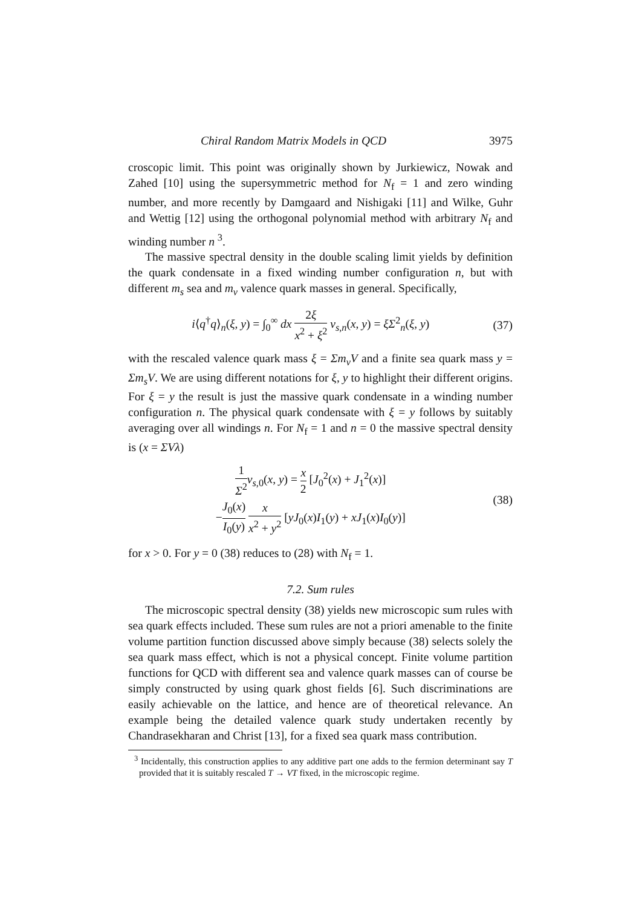Chiral Random Matrix Models in QCD 3975
croscopic limit. This point was originally shown by Jurkiewicz, Nowak and Zahed [10] using the supersymmetric method for N<sub>f</sub> = 1 and zero winding number, and more recently by Damgaard and Nishigaki [11] and Wilke, Guhr and Wettig [12] using the orthogonal polynomial method with arbitrary N<sub>f</sub> and winding number n <sup>3</sup>.
The massive spectral density in the double scaling limit yields by definition the quark condensate in a fixed winding number configuration n, but with different m<sub>s</sub> sea and m<sub>v</sub> valence quark masses in general. Specifically,
i⟨q<sup>†</sup>q⟩<sub>n</sub>(ξ, y) = ∫<sub>0</sub><sup>∞</sup> dx 2ξ x<sup>2</sup> + ξ<sup>2</sup> ν<sub>s,n</sub>(x, y) = ξΣ<sup>2</sup><sub>n</sub>(ξ, y)
(37)
with the rescaled valence quark mass ξ = Σm<sub>v</sub>V and a finite sea quark mass y = Σm<sub>s</sub>V. We are using different notations for ξ, y to highlight their different origins. For ξ = y the result is just the massive quark condensate in a winding number configuration n. The physical quark condensate with ξ = y follows by suitably averaging over all windings n. For N<sub>f</sub> = 1 and n = 0 the massive spectral density is (x = ΣVλ)
1 Σ<sup>2</sup> ν<sub>s,0</sub>(x, y) = x 2 [J<sub>0</sub><sup>2</sup>(x) + J<sub>1</sub><sup>2</sup>(x)]
−J<sub>0</sub>(x) I<sub>0</sub>(y) x x<sup>2</sup> + y<sup>2</sup> [yJ<sub>0</sub>(x)I<sub>1</sub>(y) + xJ<sub>1</sub>(x)I<sub>0</sub>(y)]
(38)
for x > 0. For y = 0 (38) reduces to (28) with N<sub>f</sub> = 1.
7.2. Sum rules
The microscopic spectral density (38) yields new microscopic sum rules with sea quark effects included. These sum rules are not a priori amenable to the finite volume partition function discussed above simply because (38) selects solely the sea quark mass effect, which is not a physical concept. Finite volume partition functions for QCD with different sea and valence quark masses can of course be simply constructed by using quark ghost fields [6]. Such discriminations are easily achievable on the lattice, and hence are of theoretical relevance. An example being the detailed valence quark study undertaken recently by Chandrasekharan and Christ [13], for a fixed sea quark mass contribution.
<sup>3</sup> Incidentally, this construction applies to any additive part one adds to the fermion determinant say T provided that it is suitably rescaled T → VT fixed, in the microscopic regime.